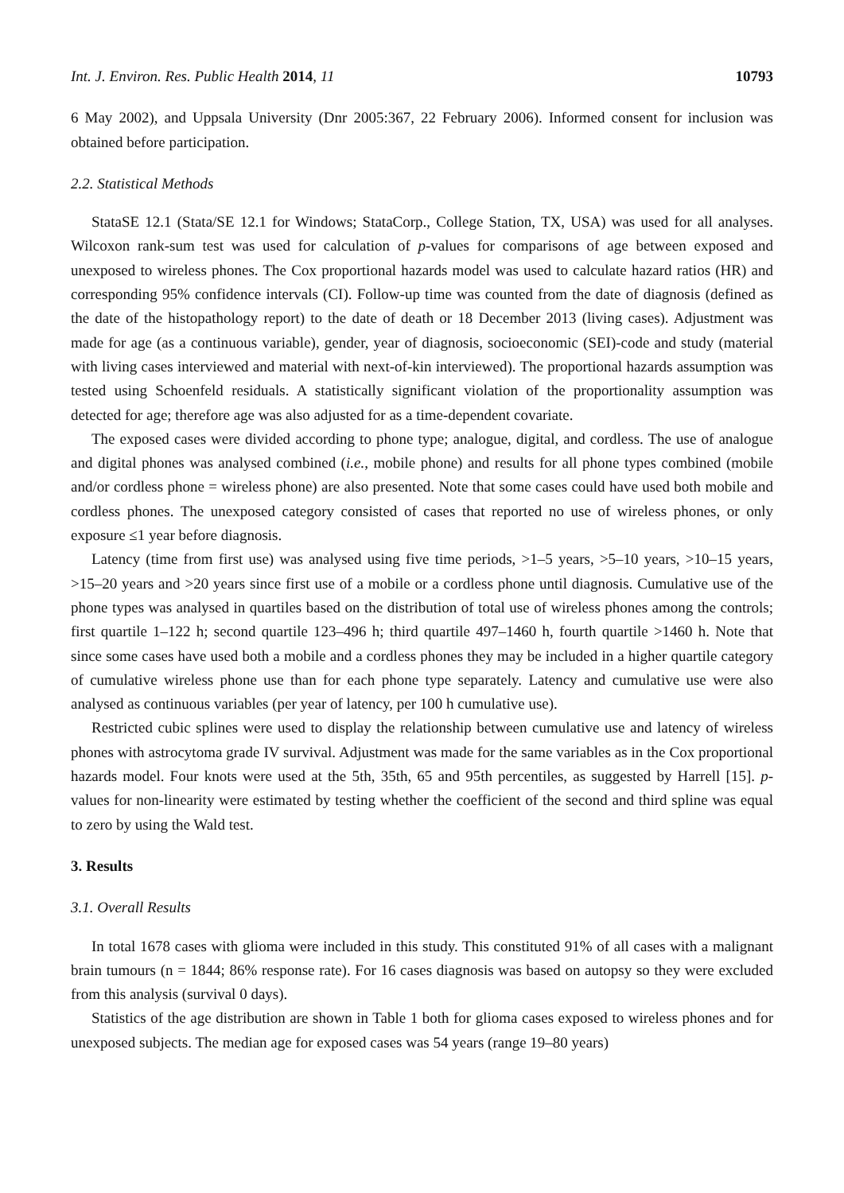Int. J. Environ. Res. Public Health 2014, 11 10793
6 May 2002), and Uppsala University (Dnr 2005:367, 22 February 2006). Informed consent for inclusion was obtained before participation.
2.2. Statistical Methods
StataSE 12.1 (Stata/SE 12.1 for Windows; StataCorp., College Station, TX, USA) was used for all analyses. Wilcoxon rank-sum test was used for calculation of p-values for comparisons of age between exposed and unexposed to wireless phones. The Cox proportional hazards model was used to calculate hazard ratios (HR) and corresponding 95% confidence intervals (CI). Follow-up time was counted from the date of diagnosis (defined as the date of the histopathology report) to the date of death or 18 December 2013 (living cases). Adjustment was made for age (as a continuous variable), gender, year of diagnosis, socioeconomic (SEI)-code and study (material with living cases interviewed and material with next-of-kin interviewed). The proportional hazards assumption was tested using Schoenfeld residuals. A statistically significant violation of the proportionality assumption was detected for age; therefore age was also adjusted for as a time-dependent covariate.
The exposed cases were divided according to phone type; analogue, digital, and cordless. The use of analogue and digital phones was analysed combined (i.e., mobile phone) and results for all phone types combined (mobile and/or cordless phone = wireless phone) are also presented. Note that some cases could have used both mobile and cordless phones. The unexposed category consisted of cases that reported no use of wireless phones, or only exposure ≤1 year before diagnosis.
Latency (time from first use) was analysed using five time periods, >1–5 years, >5–10 years, >10–15 years, >15–20 years and >20 years since first use of a mobile or a cordless phone until diagnosis. Cumulative use of the phone types was analysed in quartiles based on the distribution of total use of wireless phones among the controls; first quartile 1–122 h; second quartile 123–496 h; third quartile 497–1460 h, fourth quartile >1460 h. Note that since some cases have used both a mobile and a cordless phones they may be included in a higher quartile category of cumulative wireless phone use than for each phone type separately. Latency and cumulative use were also analysed as continuous variables (per year of latency, per 100 h cumulative use).
Restricted cubic splines were used to display the relationship between cumulative use and latency of wireless phones with astrocytoma grade IV survival. Adjustment was made for the same variables as in the Cox proportional hazards model. Four knots were used at the 5th, 35th, 65 and 95th percentiles, as suggested by Harrell [15]. p-values for non-linearity were estimated by testing whether the coefficient of the second and third spline was equal to zero by using the Wald test.
3. Results
3.1. Overall Results
In total 1678 cases with glioma were included in this study. This constituted 91% of all cases with a malignant brain tumours (n = 1844; 86% response rate). For 16 cases diagnosis was based on autopsy so they were excluded from this analysis (survival 0 days).
Statistics of the age distribution are shown in Table 1 both for glioma cases exposed to wireless phones and for unexposed subjects. The median age for exposed cases was 54 years (range 19–80 years)